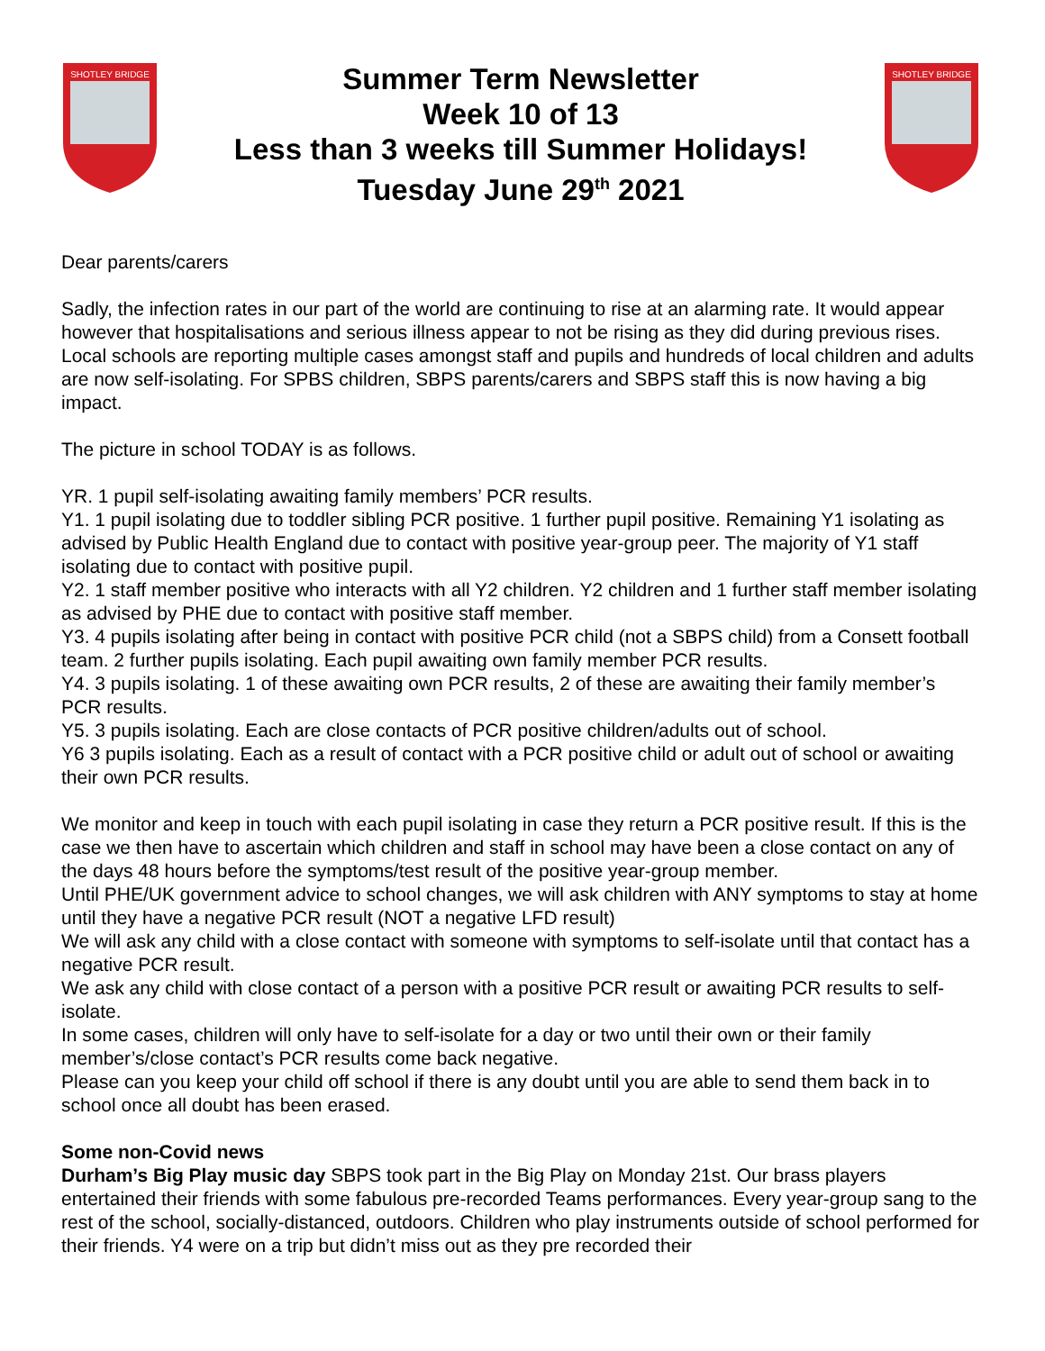SHOTLEY BRIDGE
Summer Term Newsletter
Week 10 of 13
Less than 3 weeks till Summer Holidays!
Tuesday June 29<sup>th</sup> 2021
SHOTLEY BRIDGE
Dear parents/carers
Sadly, the infection rates in our part of the world are continuing to rise at an alarming rate. It would appear however that hospitalisations and serious illness appear to not be rising as they did during previous rises. Local schools are reporting multiple cases amongst staff and pupils and hundreds of local children and adults are now self-isolating. For SPBS children, SBPS parents/carers and SBPS staff this is now having a big impact.
The picture in school TODAY is as follows.
YR. 1 pupil self-isolating awaiting family members’ PCR results.
Y1. 1 pupil isolating due to toddler sibling PCR positive. 1 further pupil positive. Remaining Y1 isolating as advised by Public Health England due to contact with positive year-group peer. The majority of Y1 staff isolating due to contact with positive pupil.
Y2. 1 staff member positive who interacts with all Y2 children. Y2 children and 1 further staff member isolating as advised by PHE due to contact with positive staff member.
Y3. 4 pupils isolating after being in contact with positive PCR child (not a SBPS child) from a Consett football team. 2 further pupils isolating. Each pupil awaiting own family member PCR results.
Y4. 3 pupils isolating. 1 of these awaiting own PCR results, 2 of these are awaiting their family member’s PCR results.
Y5. 3 pupils isolating. Each are close contacts of PCR positive children/adults out of school.
Y6 3 pupils isolating. Each as a result of contact with a PCR positive child or adult out of school or awaiting their own PCR results.
We monitor and keep in touch with each pupil isolating in case they return a PCR positive result. If this is the case we then have to ascertain which children and staff in school may have been a close contact on any of the days 48 hours before the symptoms/test result of the positive year-group member.
Until PHE/UK government advice to school changes, we will ask children with ANY symptoms to stay at home until they have a negative PCR result (NOT a negative LFD result)
We will ask any child with a close contact with someone with symptoms to self-isolate until that contact has a negative PCR result.
We ask any child with close contact of a person with a positive PCR result or awaiting PCR results to self-isolate.
In some cases, children will only have to self-isolate for a day or two until their own or their family member’s/close contact’s PCR results come back negative.
Please can you keep your child off school if there is any doubt until you are able to send them back in to school once all doubt has been erased.
Some non-Covid news
Durham’s Big Play music day SBPS took part in the Big Play on Monday 21st. Our brass players entertained their friends with some fabulous pre-recorded Teams performances. Every year-group sang to the rest of the school, socially-distanced, outdoors. Children who play instruments outside of school performed for their friends. Y4 were on a trip but didn’t miss out as they pre recorded their